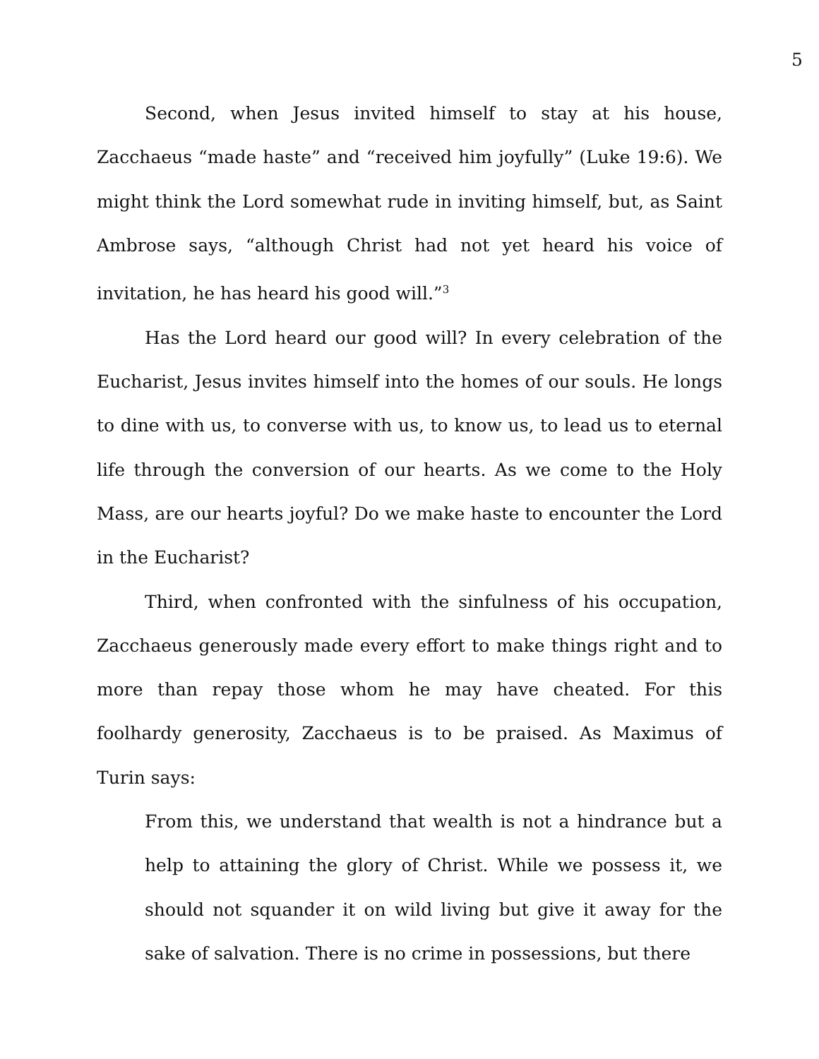5
Second, when Jesus invited himself to stay at his house, Zacchaeus “made haste” and “received him joyfully” (Luke 19:6). We might think the Lord somewhat rude in inviting himself, but, as Saint Ambrose says, “although Christ had not yet heard his voice of invitation, he has heard his good will.”<sup>3</sup>
Has the Lord heard our good will? In every celebration of the Eucharist, Jesus invites himself into the homes of our souls. He longs to dine with us, to converse with us, to know us, to lead us to eternal life through the conversion of our hearts. As we come to the Holy Mass, are our hearts joyful? Do we make haste to encounter the Lord in the Eucharist?
Third, when confronted with the sinfulness of his occupation, Zacchaeus generously made every effort to make things right and to more than repay those whom he may have cheated. For this foolhardy generosity, Zacchaeus is to be praised. As Maximus of Turin says:
From this, we understand that wealth is not a hindrance but a help to attaining the glory of Christ. While we possess it, we should not squander it on wild living but give it away for the sake of salvation. There is no crime in possessions, but there